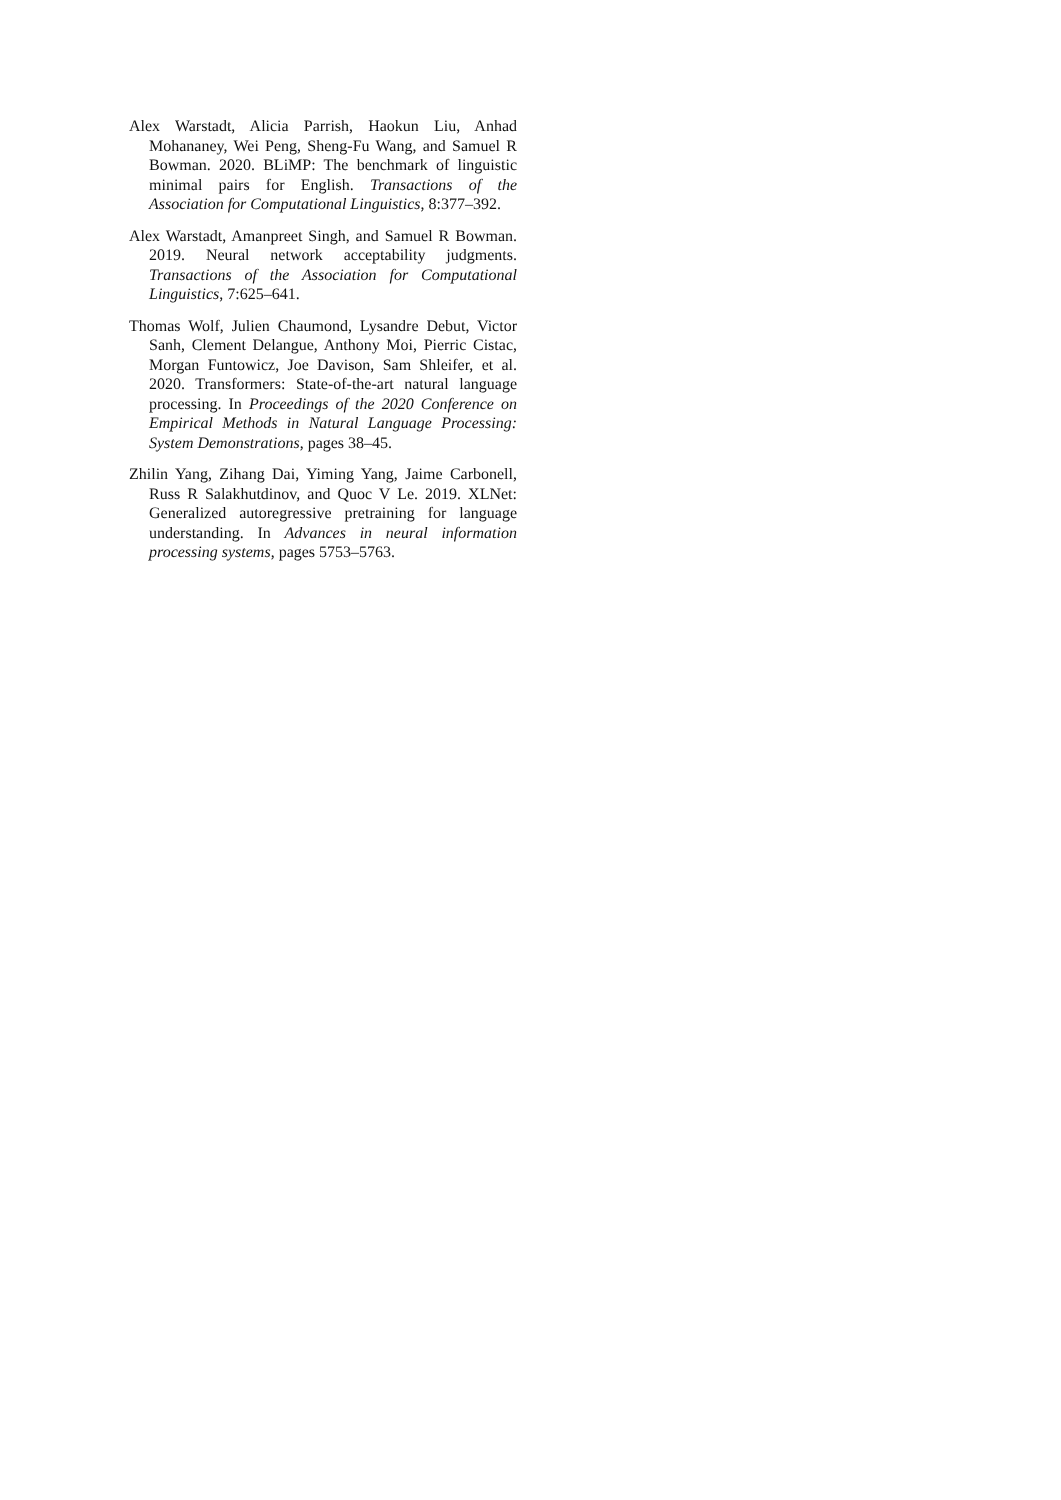Alex Warstadt, Alicia Parrish, Haokun Liu, Anhad Mohananey, Wei Peng, Sheng-Fu Wang, and Samuel R Bowman. 2020. BLiMP: The benchmark of linguistic minimal pairs for English. Transactions of the Association for Computational Linguistics, 8:377–392.
Alex Warstadt, Amanpreet Singh, and Samuel R Bowman. 2019. Neural network acceptability judgments. Transactions of the Association for Computational Linguistics, 7:625–641.
Thomas Wolf, Julien Chaumond, Lysandre Debut, Victor Sanh, Clement Delangue, Anthony Moi, Pierric Cistac, Morgan Funtowicz, Joe Davison, Sam Shleifer, et al. 2020. Transformers: State-of-the-art natural language processing. In Proceedings of the 2020 Conference on Empirical Methods in Natural Language Processing: System Demonstrations, pages 38–45.
Zhilin Yang, Zihang Dai, Yiming Yang, Jaime Carbonell, Russ R Salakhutdinov, and Quoc V Le. 2019. XLNet: Generalized autoregressive pretraining for language understanding. In Advances in neural information processing systems, pages 5753–5763.